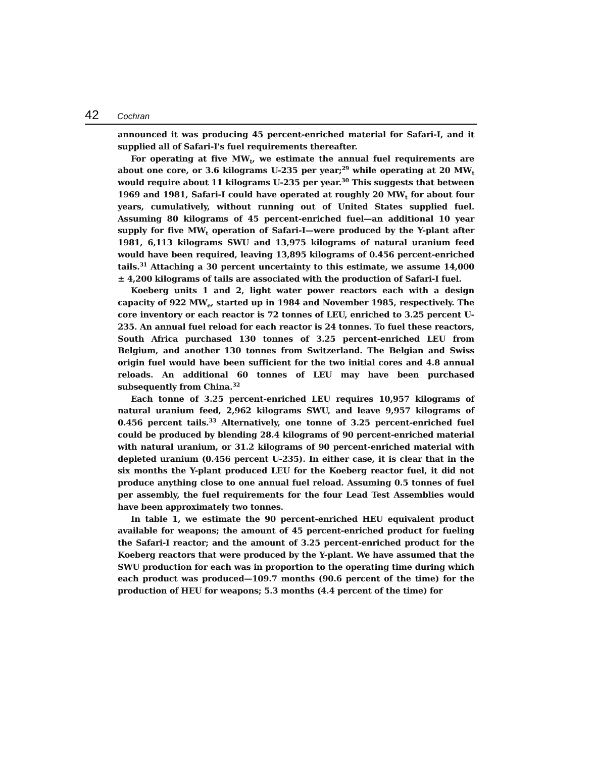42 Cochran
announced it was producing 45 percent-enriched material for Safari-I, and it supplied all of Safari-I's fuel requirements thereafter.
For operating at five MW<sub>t</sub>, we estimate the annual fuel requirements are about one core, or 3.6 kilograms U-235 per year;<sup>29</sup> while operating at 20 MW<sub>t</sub> would require about 11 kilograms U-235 per year.<sup>30</sup> This suggests that between 1969 and 1981, Safari-I could have operated at roughly 20 MW<sub>t</sub> for about four years, cumulatively, without running out of United States supplied fuel. Assuming 80 kilograms of 45 percent-enriched fuel—an additional 10 year supply for five MW<sub>t</sub> operation of Safari-I—were produced by the Y-plant after 1981, 6,113 kilograms SWU and 13,975 kilograms of natural uranium feed would have been required, leaving 13,895 kilograms of 0.456 percent-enriched tails.<sup>31</sup> Attaching a 30 percent uncertainty to this estimate, we assume 14,000 ± 4,200 kilograms of tails are associated with the production of Safari-I fuel.
Koeberg units 1 and 2, light water power reactors each with a design capacity of 922 MW<sub>e</sub>, started up in 1984 and November 1985, respectively. The core inventory or each reactor is 72 tonnes of LEU, enriched to 3.25 percent U-235. An annual fuel reload for each reactor is 24 tonnes. To fuel these reactors, South Africa purchased 130 tonnes of 3.25 percent-enriched LEU from Belgium, and another 130 tonnes from Switzerland. The Belgian and Swiss origin fuel would have been sufficient for the two initial cores and 4.8 annual reloads. An additional 60 tonnes of LEU may have been purchased subsequently from China.<sup>32</sup>
Each tonne of 3.25 percent-enriched LEU requires 10,957 kilograms of natural uranium feed, 2,962 kilograms SWU, and leave 9,957 kilograms of 0.456 percent tails.<sup>33</sup> Alternatively, one tonne of 3.25 percent-enriched fuel could be produced by blending 28.4 kilograms of 90 percent-enriched material with natural uranium, or 31.2 kilograms of 90 percent-enriched material with depleted uranium (0.456 percent U-235). In either case, it is clear that in the six months the Y-plant produced LEU for the Koeberg reactor fuel, it did not produce anything close to one annual fuel reload. Assuming 0.5 tonnes of fuel per assembly, the fuel requirements for the four Lead Test Assemblies would have been approximately two tonnes.
In table 1, we estimate the 90 percent-enriched HEU equivalent product available for weapons; the amount of 45 percent-enriched product for fueling the Safari-I reactor; and the amount of 3.25 percent-enriched product for the Koeberg reactors that were produced by the Y-plant. We have assumed that the SWU production for each was in proportion to the operating time during which each product was produced—109.7 months (90.6 percent of the time) for the production of HEU for weapons; 5.3 months (4.4 percent of the time) for